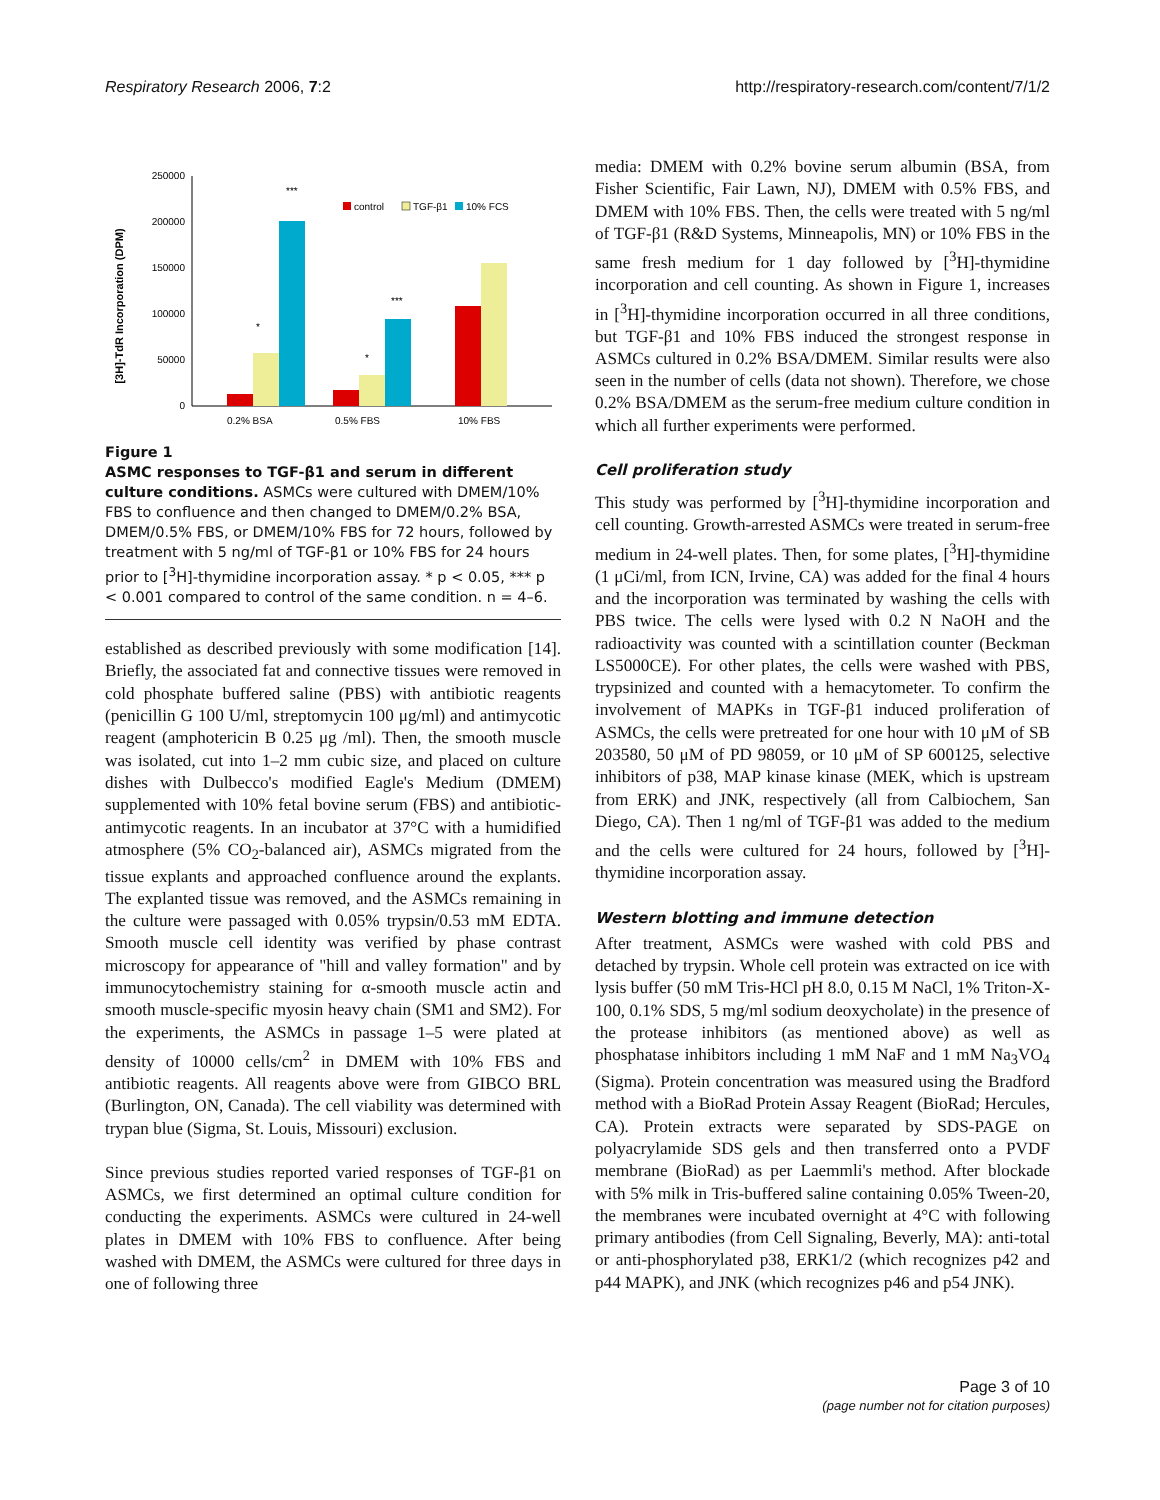Respiratory Research 2006, 7:2 http://respiratory-research.com/content/7/1/2
[3H]-TdR Incorporation (DPM)
250000
200000
150000
100000
50000
0
*
***
*
***
0.2% BSA
0.5% FBS
10% FBS
control
TGF-β1
10% FCS
Figure 1
ASMC responses to TGF-β1 and serum in different culture conditions. ASMCs were cultured with DMEM/10% FBS to confluence and then changed to DMEM/0.2% BSA, DMEM/0.5% FBS, or DMEM/10% FBS for 72 hours, followed by treatment with 5 ng/ml of TGF-β1 or 10% FBS for 24 hours prior to [<sup>3</sup>H]-thymidine incorporation assay. * p < 0.05, *** p < 0.001 compared to control of the same condition. n = 4–6.
established as described previously with some modification [14]. Briefly, the associated fat and connective tissues were removed in cold phosphate buffered saline (PBS) with antibiotic reagents (penicillin G 100 U/ml, streptomycin 100 μg/ml) and antimycotic reagent (amphotericin B 0.25 μg /ml). Then, the smooth muscle was isolated, cut into 1–2 mm cubic size, and placed on culture dishes with Dulbecco's modified Eagle's Medium (DMEM) supplemented with 10% fetal bovine serum (FBS) and antibiotic-antimycotic reagents. In an incubator at 37°C with a humidified atmosphere (5% CO<sub>2</sub>-balanced air), ASMCs migrated from the tissue explants and approached confluence around the explants. The explanted tissue was removed, and the ASMCs remaining in the culture were passaged with 0.05% trypsin/0.53 mM EDTA. Smooth muscle cell identity was verified by phase contrast microscopy for appearance of "hill and valley formation" and by immunocytochemistry staining for α-smooth muscle actin and smooth muscle-specific myosin heavy chain (SM1 and SM2). For the experiments, the ASMCs in passage 1–5 were plated at density of 10000 cells/cm<sup>2</sup> in DMEM with 10% FBS and antibiotic reagents. All reagents above were from GIBCO BRL (Burlington, ON, Canada). The cell viability was determined with trypan blue (Sigma, St. Louis, Missouri) exclusion.
Since previous studies reported varied responses of TGF-β1 on ASMCs, we first determined an optimal culture condition for conducting the experiments. ASMCs were cultured in 24-well plates in DMEM with 10% FBS to confluence. After being washed with DMEM, the ASMCs were cultured for three days in one of following three
media: DMEM with 0.2% bovine serum albumin (BSA, from Fisher Scientific, Fair Lawn, NJ), DMEM with 0.5% FBS, and DMEM with 10% FBS. Then, the cells were treated with 5 ng/ml of TGF-β1 (R&D Systems, Minneapolis, MN) or 10% FBS in the same fresh medium for 1 day followed by [<sup>3</sup>H]-thymidine incorporation and cell counting. As shown in Figure 1, increases in [<sup>3</sup>H]-thymidine incorporation occurred in all three conditions, but TGF-β1 and 10% FBS induced the strongest response in ASMCs cultured in 0.2% BSA/DMEM. Similar results were also seen in the number of cells (data not shown). Therefore, we chose 0.2% BSA/DMEM as the serum-free medium culture condition in which all further experiments were performed.
Cell proliferation study
This study was performed by [<sup>3</sup>H]-thymidine incorporation and cell counting. Growth-arrested ASMCs were treated in serum-free medium in 24-well plates. Then, for some plates, [<sup>3</sup>H]-thymidine (1 μCi/ml, from ICN, Irvine, CA) was added for the final 4 hours and the incorporation was terminated by washing the cells with PBS twice. The cells were lysed with 0.2 N NaOH and the radioactivity was counted with a scintillation counter (Beckman LS5000CE). For other plates, the cells were washed with PBS, trypsinized and counted with a hemacytometer. To confirm the involvement of MAPKs in TGF-β1 induced proliferation of ASMCs, the cells were pretreated for one hour with 10 μM of SB 203580, 50 μM of PD 98059, or 10 μM of SP 600125, selective inhibitors of p38, MAP kinase kinase (MEK, which is upstream from ERK) and JNK, respectively (all from Calbiochem, San Diego, CA). Then 1 ng/ml of TGF-β1 was added to the medium and the cells were cultured for 24 hours, followed by [<sup>3</sup>H]-thymidine incorporation assay.
Western blotting and immune detection
After treatment, ASMCs were washed with cold PBS and detached by trypsin. Whole cell protein was extracted on ice with lysis buffer (50 mM Tris-HCl pH 8.0, 0.15 M NaCl, 1% Triton-X-100, 0.1% SDS, 5 mg/ml sodium deoxycholate) in the presence of the protease inhibitors (as mentioned above) as well as phosphatase inhibitors including 1 mM NaF and 1 mM Na<sub>3</sub>VO<sub>4</sub> (Sigma). Protein concentration was measured using the Bradford method with a BioRad Protein Assay Reagent (BioRad; Hercules, CA). Protein extracts were separated by SDS-PAGE on polyacrylamide SDS gels and then transferred onto a PVDF membrane (BioRad) as per Laemmli's method. After blockade with 5% milk in Tris-buffered saline containing 0.05% Tween-20, the membranes were incubated overnight at 4°C with following primary antibodies (from Cell Signaling, Beverly, MA): anti-total or anti-phosphorylated p38, ERK1/2 (which recognizes p42 and p44 MAPK), and JNK (which recognizes p46 and p54 JNK).
Page 3 of 10
(page number not for citation purposes)